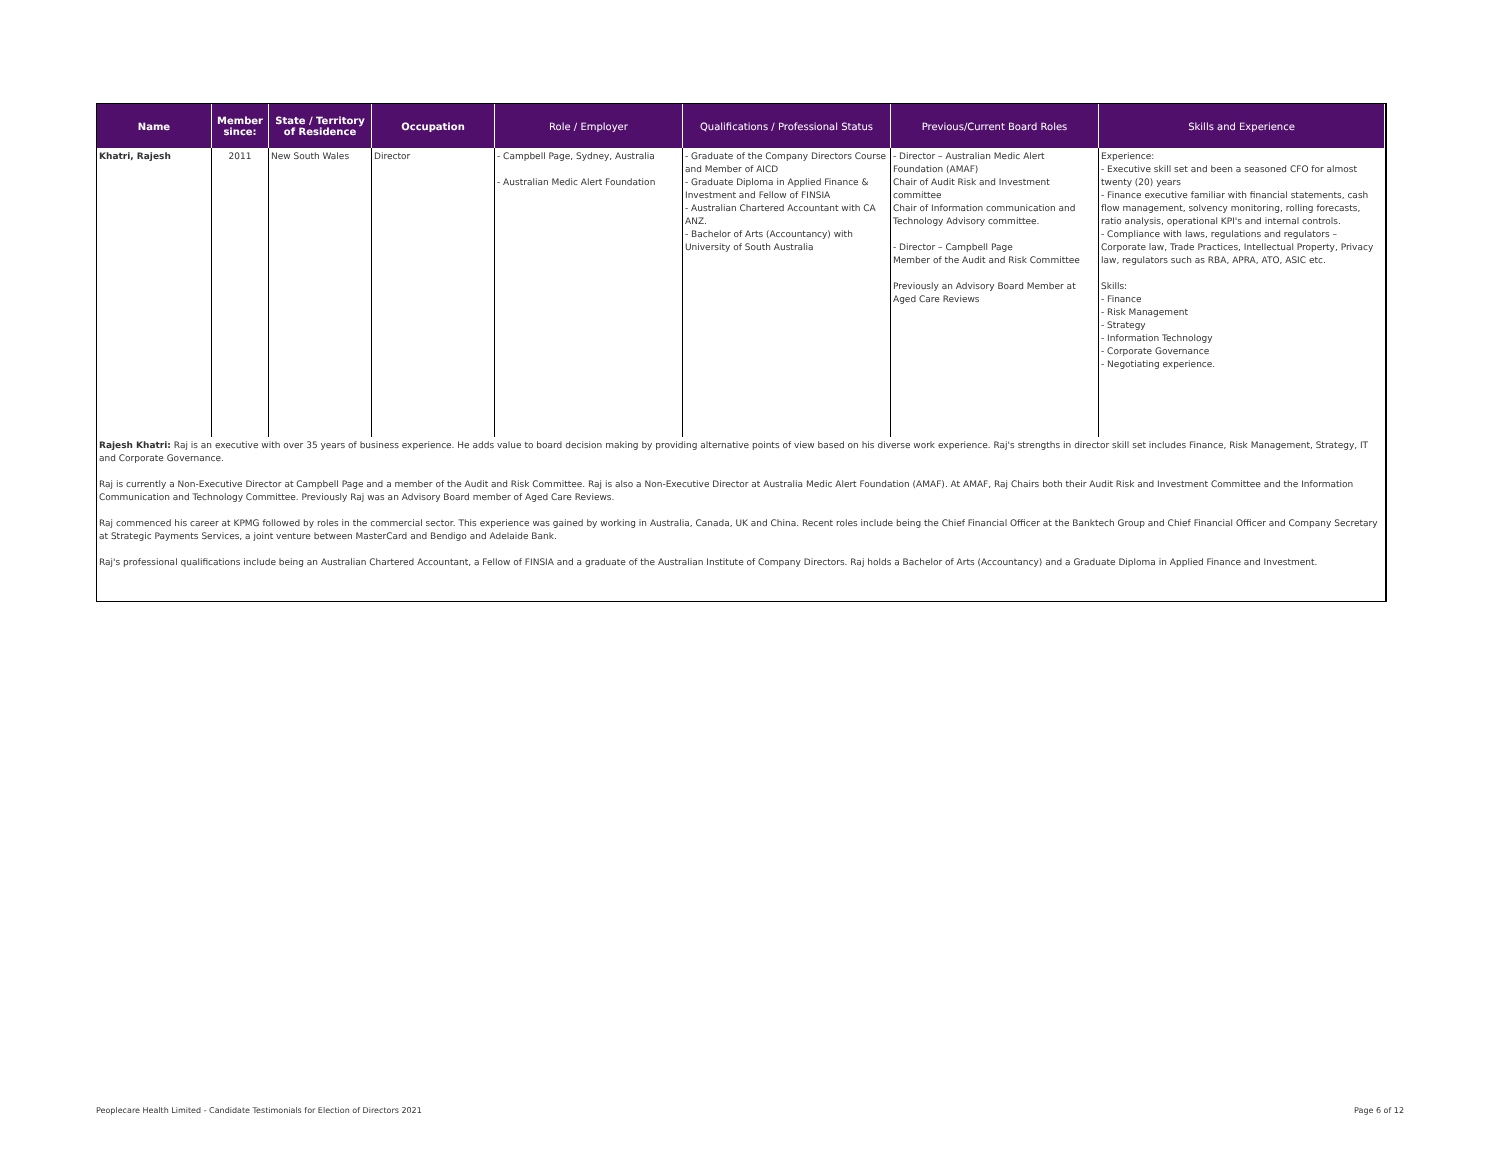| Name | Member since: | State / Territory of Residence | Occupation | Role / Employer | Qualifications / Professional Status | Previous/Current Board Roles | Skills and Experience |
| --- | --- | --- | --- | --- | --- | --- | --- |
| Khatri, Rajesh | 2011 | New South Wales | Director | - Campbell Page, Sydney, Australia - Australian Medic Alert Foundation | - Graduate of the Company Directors Course and Member of AICD - Graduate Diploma in Applied Finance & Investment and Fellow of FINSIA - Australian Chartered Accountant with CA ANZ. - Bachelor of Arts (Accountancy) with University of South Australia | - Director – Australian Medic Alert Foundation (AMAF) Chair of Audit Risk and Investment committee Chair of Information communication and Technology Advisory committee. - Director – Campbell Page Member of the Audit and Risk Committee Previously an Advisory Board Member at Aged Care Reviews | Experience: - Executive skill set and been a seasoned CFO for almost twenty (20) years - Finance executive familiar with financial statements, cash flow management, solvency monitoring, rolling forecasts, ratio analysis, operational KPI's and internal controls. - Compliance with laws, regulations and regulators – Corporate law, Trade Practices, Intellectual Property, Privacy law, regulators such as RBA, APRA, ATO, ASIC etc. Skills: - Finance - Risk Management - Strategy - Information Technology - Corporate Governance - Negotiating experience. |
Rajesh Khatri: Raj is an executive with over 35 years of business experience. He adds value to board decision making by providing alternative points of view based on his diverse work experience. Raj's strengths in director skill set includes Finance, Risk Management, Strategy, IT and Corporate Governance.
Raj is currently a Non-Executive Director at Campbell Page and a member of the Audit and Risk Committee. Raj is also a Non-Executive Director at Australia Medic Alert Foundation (AMAF). At AMAF, Raj Chairs both their Audit Risk and Investment Committee and the Information Communication and Technology Committee. Previously Raj was an Advisory Board member of Aged Care Reviews.
Raj commenced his career at KPMG followed by roles in the commercial sector. This experience was gained by working in Australia, Canada, UK and China. Recent roles include being the Chief Financial Officer at the Banktech Group and Chief Financial Officer and Company Secretary at Strategic Payments Services, a joint venture between MasterCard and Bendigo and Adelaide Bank.
Raj's professional qualifications include being an Australian Chartered Accountant, a Fellow of FINSIA and a graduate of the Australian Institute of Company Directors. Raj holds a Bachelor of Arts (Accountancy) and a Graduate Diploma in Applied Finance and Investment.
Peoplecare Health Limited - Candidate Testimonials for Election of Directors 2021 Page 6 of 12